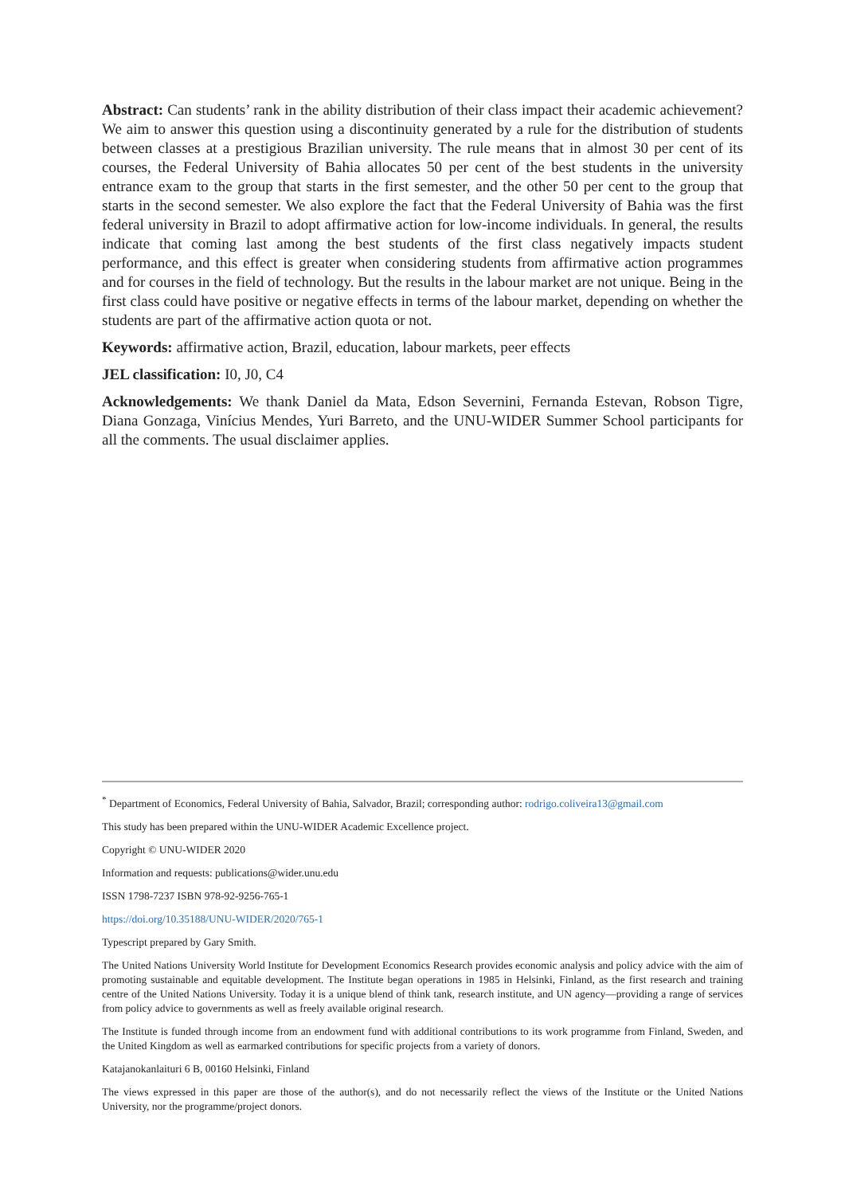Abstract: Can students’ rank in the ability distribution of their class impact their academic achievement? We aim to answer this question using a discontinuity generated by a rule for the distribution of students between classes at a prestigious Brazilian university. The rule means that in almost 30 per cent of its courses, the Federal University of Bahia allocates 50 per cent of the best students in the university entrance exam to the group that starts in the first semester, and the other 50 per cent to the group that starts in the second semester. We also explore the fact that the Federal University of Bahia was the first federal university in Brazil to adopt affirmative action for low-income individuals. In general, the results indicate that coming last among the best students of the first class negatively impacts student performance, and this effect is greater when considering students from affirmative action programmes and for courses in the field of technology. But the results in the labour market are not unique. Being in the first class could have positive or negative effects in terms of the labour market, depending on whether the students are part of the affirmative action quota or not.
Keywords: affirmative action, Brazil, education, labour markets, peer effects
JEL classification: I0, J0, C4
Acknowledgements: We thank Daniel da Mata, Edson Severnini, Fernanda Estevan, Robson Tigre, Diana Gonzaga, Vinícius Mendes, Yuri Barreto, and the UNU-WIDER Summer School participants for all the comments. The usual disclaimer applies.
<sup>*</sup> Department of Economics, Federal University of Bahia, Salvador, Brazil; corresponding author: rodrigo.coliveira13@gmail.com
This study has been prepared within the UNU-WIDER Academic Excellence project.
Copyright © UNU-WIDER 2020
Information and requests: publications@wider.unu.edu
ISSN 1798-7237 ISBN 978-92-9256-765-1
https://doi.org/10.35188/UNU-WIDER/2020/765-1
Typescript prepared by Gary Smith.
The United Nations University World Institute for Development Economics Research provides economic analysis and policy advice with the aim of promoting sustainable and equitable development. The Institute began operations in 1985 in Helsinki, Finland, as the first research and training centre of the United Nations University. Today it is a unique blend of think tank, research institute, and UN agency—providing a range of services from policy advice to governments as well as freely available original research.
The Institute is funded through income from an endowment fund with additional contributions to its work programme from Finland, Sweden, and the United Kingdom as well as earmarked contributions for specific projects from a variety of donors.
Katajanokanlaituri 6 B, 00160 Helsinki, Finland
The views expressed in this paper are those of the author(s), and do not necessarily reflect the views of the Institute or the United Nations University, nor the programme/project donors.